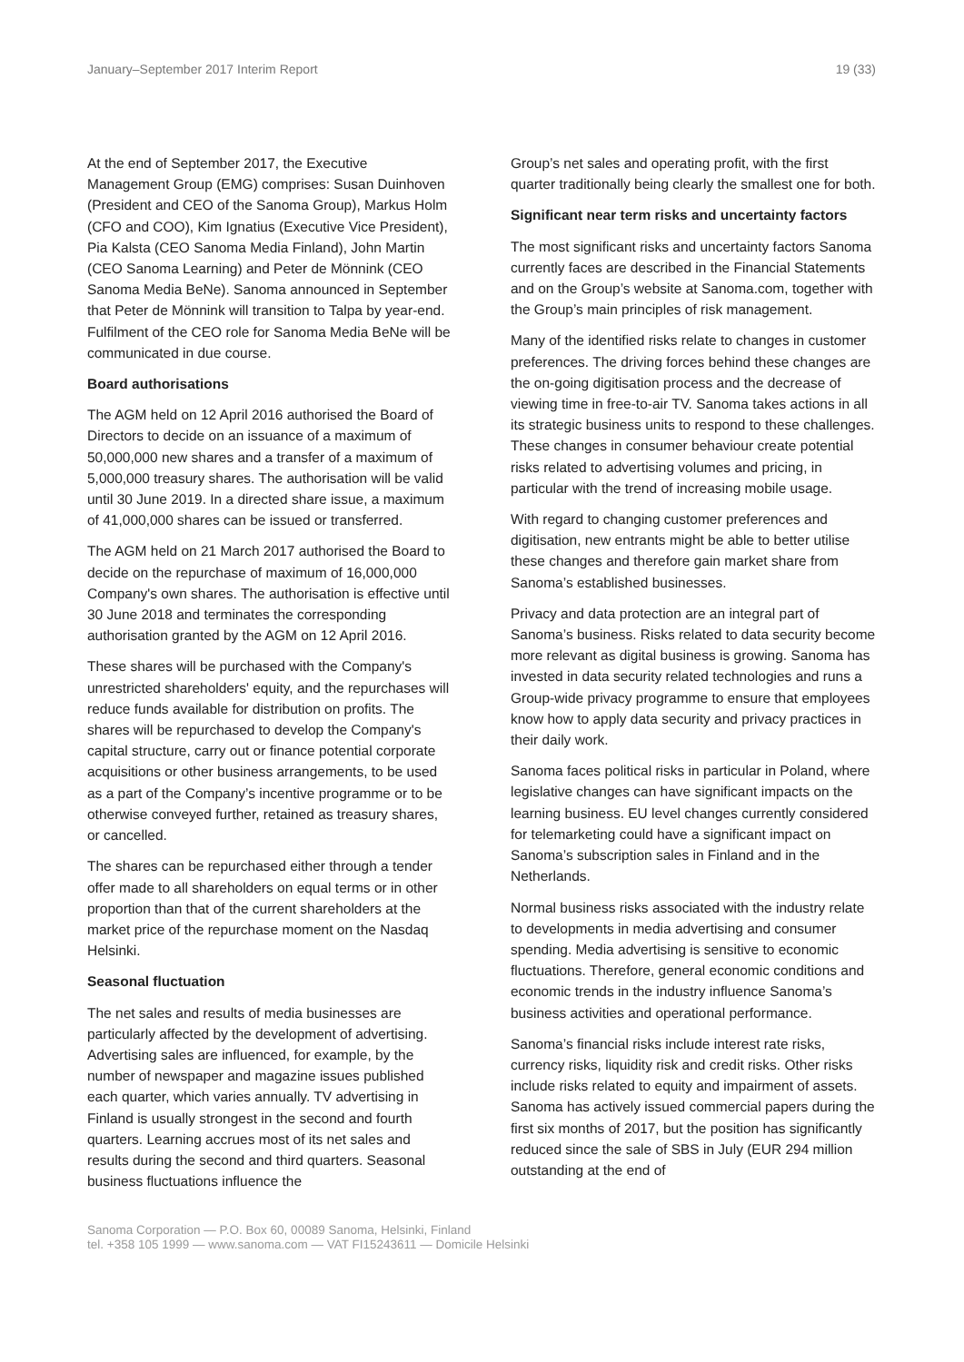January–September 2017 Interim Report 19 (33)
At the end of September 2017, the Executive Management Group (EMG) comprises: Susan Duinhoven (President and CEO of the Sanoma Group), Markus Holm (CFO and COO), Kim Ignatius (Executive Vice President), Pia Kalsta (CEO Sanoma Media Finland), John Martin (CEO Sanoma Learning) and Peter de Mönnink (CEO Sanoma Media BeNe). Sanoma announced in September that Peter de Mönnink will transition to Talpa by year-end. Fulfilment of the CEO role for Sanoma Media BeNe will be communicated in due course.
Board authorisations
The AGM held on 12 April 2016 authorised the Board of Directors to decide on an issuance of a maximum of 50,000,000 new shares and a transfer of a maximum of 5,000,000 treasury shares. The authorisation will be valid until 30 June 2019. In a directed share issue, a maximum of 41,000,000 shares can be issued or transferred.
The AGM held on 21 March 2017 authorised the Board to decide on the repurchase of maximum of 16,000,000 Company's own shares. The authorisation is effective until 30 June 2018 and terminates the corresponding authorisation granted by the AGM on 12 April 2016.
These shares will be purchased with the Company's unrestricted shareholders' equity, and the repurchases will reduce funds available for distribution on profits. The shares will be repurchased to develop the Company's capital structure, carry out or finance potential corporate acquisitions or other business arrangements, to be used as a part of the Company’s incentive programme or to be otherwise conveyed further, retained as treasury shares, or cancelled.
The shares can be repurchased either through a tender offer made to all shareholders on equal terms or in other proportion than that of the current shareholders at the market price of the repurchase moment on the Nasdaq Helsinki.
Seasonal fluctuation
The net sales and results of media businesses are particularly affected by the development of advertising. Advertising sales are influenced, for example, by the number of newspaper and magazine issues published each quarter, which varies annually. TV advertising in Finland is usually strongest in the second and fourth quarters. Learning accrues most of its net sales and results during the second and third quarters. Seasonal business fluctuations influence the
Group’s net sales and operating profit, with the first quarter traditionally being clearly the smallest one for both.
Significant near term risks and uncertainty factors
The most significant risks and uncertainty factors Sanoma currently faces are described in the Financial Statements and on the Group’s website at Sanoma.com, together with the Group’s main principles of risk management.
Many of the identified risks relate to changes in customer preferences. The driving forces behind these changes are the on-going digitisation process and the decrease of viewing time in free-to-air TV. Sanoma takes actions in all its strategic business units to respond to these challenges. These changes in consumer behaviour create potential risks related to advertising volumes and pricing, in particular with the trend of increasing mobile usage.
With regard to changing customer preferences and digitisation, new entrants might be able to better utilise these changes and therefore gain market share from Sanoma’s established businesses.
Privacy and data protection are an integral part of Sanoma’s business. Risks related to data security become more relevant as digital business is growing. Sanoma has invested in data security related technologies and runs a Group-wide privacy programme to ensure that employees know how to apply data security and privacy practices in their daily work.
Sanoma faces political risks in particular in Poland, where legislative changes can have significant impacts on the learning business. EU level changes currently considered for telemarketing could have a significant impact on Sanoma’s subscription sales in Finland and in the Netherlands.
Normal business risks associated with the industry relate to developments in media advertising and consumer spending. Media advertising is sensitive to economic fluctuations. Therefore, general economic conditions and economic trends in the industry influence Sanoma’s business activities and operational performance.
Sanoma’s financial risks include interest rate risks, currency risks, liquidity risk and credit risks. Other risks include risks related to equity and impairment of assets. Sanoma has actively issued commercial papers during the first six months of 2017, but the position has significantly reduced since the sale of SBS in July (EUR 294 million outstanding at the end of
Sanoma Corporation — P.O. Box 60, 00089 Sanoma, Helsinki, Finland
tel. +358 105 1999 — www.sanoma.com — VAT FI15243611 — Domicile Helsinki